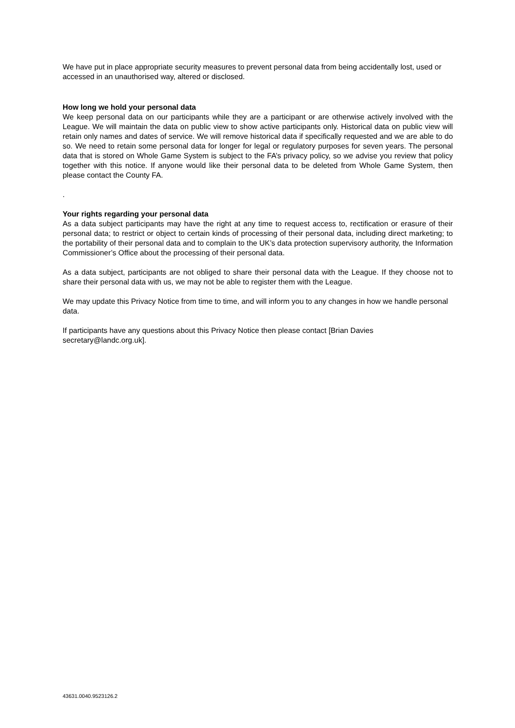We have put in place appropriate security measures to prevent personal data from being accidentally lost, used or accessed in an unauthorised way, altered or disclosed.
How long we hold your personal data
We keep personal data on our participants while they are a participant or are otherwise actively involved with the League. We will maintain the data on public view to show active participants only. Historical data on public view will retain only names and dates of service. We will remove historical data if specifically requested and we are able to do so. We need to retain some personal data for longer for legal or regulatory purposes for seven years. The personal data that is stored on Whole Game System is subject to the FA’s privacy policy, so we advise you review that policy together with this notice. If anyone would like their personal data to be deleted from Whole Game System, then please contact the County FA.
.
Your rights regarding your personal data
As a data subject participants may have the right at any time to request access to, rectification or erasure of their personal data; to restrict or object to certain kinds of processing of their personal data, including direct marketing; to the portability of their personal data and to complain to the UK’s data protection supervisory authority, the Information Commissioner’s Office about the processing of their personal data.
As a data subject, participants are not obliged to share their personal data with the League. If they choose not to share their personal data with us, we may not be able to register them with the League.
We may update this Privacy Notice from time to time, and will inform you to any changes in how we handle personal data.
If participants have any questions about this Privacy Notice then please contact [Brian Davies secretary@landc.org.uk].
43631.0040.9523126.2